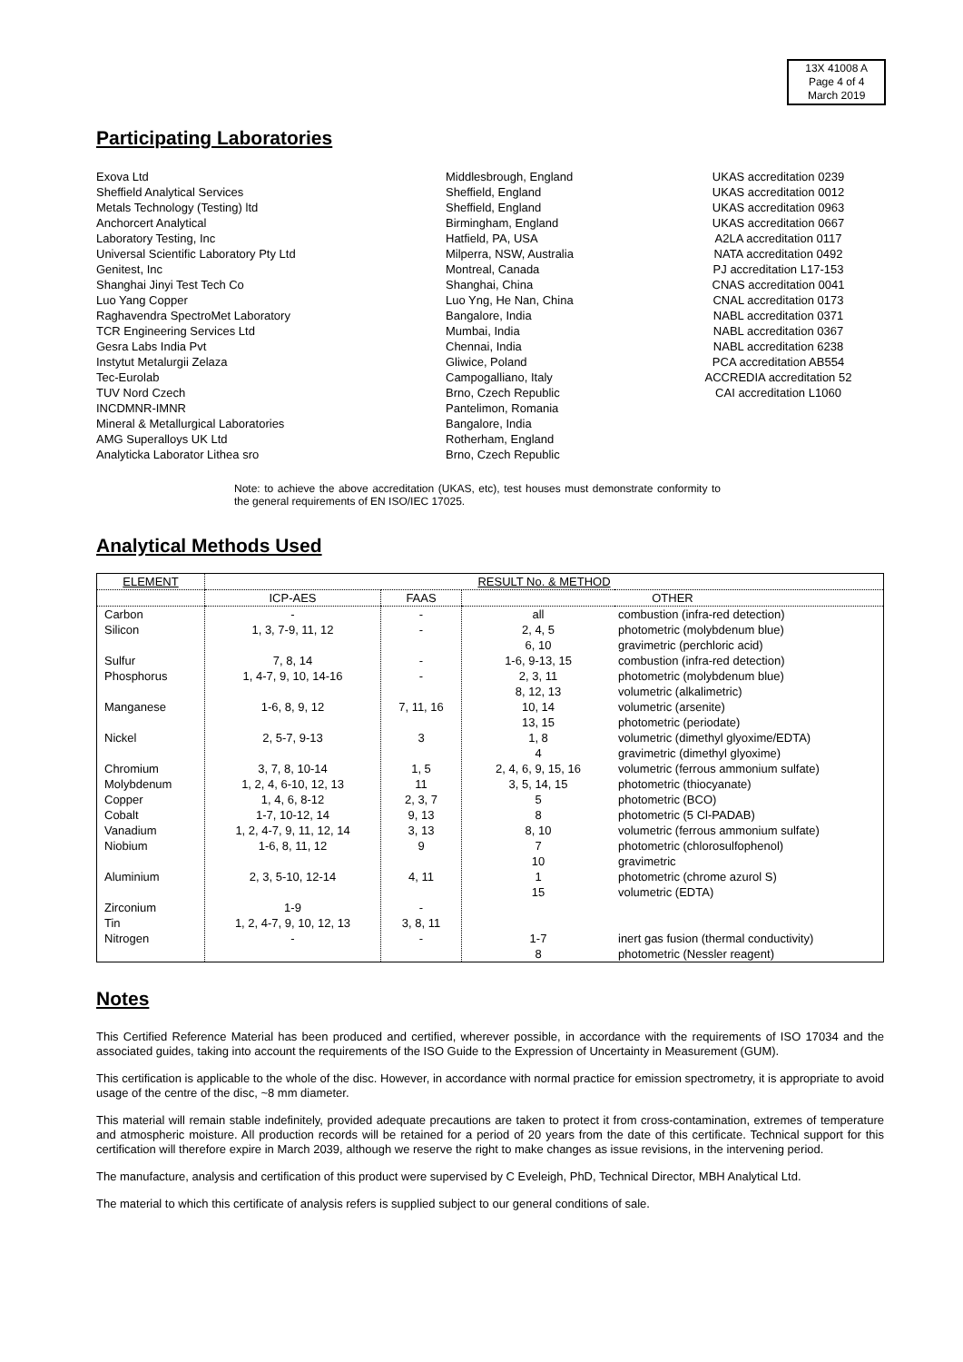13X 41008 A
Page 4 of 4
March 2019
Participating Laboratories
| Exova Ltd Sheffield Analytical Services Metals Technology (Testing) ltd Anchorcert Analytical Laboratory Testing, Inc Universal Scientific Laboratory Pty Ltd Genitest, Inc Shanghai Jinyi Test Tech Co Luo Yang Copper Raghavendra SpectroMet Laboratory TCR Engineering Services Ltd Gesra Labs India Pvt Instytut Metalurgii Zelaza Tec-Eurolab TUV Nord Czech INCDMNR-IMNR Mineral & Metallurgical Laboratories AMG Superalloys UK Ltd Analyticka Laborator Lithea sro | Middlesbrough, England Sheffield, England Sheffield, England Birmingham, England Hatfield, PA, USA Milperra, NSW, Australia Montreal, Canada Shanghai, China Luo Yng, He Nan, China Bangalore, India Mumbai, India Chennai, India Gliwice, Poland Campogalliano, Italy Brno, Czech Republic Pantelimon, Romania Bangalore, India Rotherham, England Brno, Czech Republic | UKAS accreditation 0239 UKAS accreditation 0012 UKAS accreditation 0963 UKAS accreditation 0667 A2LA accreditation 0117 NATA accreditation 0492 PJ accreditation L17-153 CNAS accreditation 0041 CNAL accreditation 0173 NABL accreditation 0371 NABL accreditation 0367 NABL accreditation 6238 PCA accreditation AB554 ACCREDIA accreditation 52 CAI accreditation L1060 |
Note: to achieve the above accreditation (UKAS, etc), test houses must demonstrate conformity to the general requirements of EN ISO/IEC 17025.
Analytical Methods Used
| ELEMENT | RESULT No. & METHOD | | | |
| --- | --- | --- | --- | --- |
| | ICP-AES | FAAS | OTHER | |
| Carbon Silicon Sulfur Phosphorus Manganese Nickel Chromium Molybdenum Copper Cobalt Vanadium Niobium Aluminium Zirconium Tin Nitrogen | - 1, 3, 7-9, 11, 12 7, 8, 14 1, 4-7, 9, 10, 14-16 1-6, 8, 9, 12 2, 5-7, 9-13 3, 7, 8, 10-14 1, 2, 4, 6-10, 12, 13 1, 4, 6, 8-12 1-7, 10-12, 14 1, 2, 4-7, 9, 11, 12, 14 1-6, 8, 11, 12 2, 3, 5-10, 12-14 1-9 1, 2, 4-7, 9, 10, 12, 13 - | - - - - 7, 11, 16 3 1, 5 11 2, 3, 7 9, 13 3, 13 9 4, 11 - 3, 8, 11 - | all 2, 4, 5 6, 10 1-6, 9-13, 15 2, 3, 11 8, 12, 13 10, 14 13, 15 1, 8 4 2, 4, 6, 9, 15, 16 3, 5, 14, 15 5 8 8, 10 7 10 1 15 1-7 8 | combustion (infra-red detection) photometric (molybdenum blue) gravimetric (perchloric acid) combustion (infra-red detection) photometric (molybdenum blue) volumetric (alkalimetric) volumetric (arsenite) photometric (periodate) volumetric (dimethyl glyoxime/EDTA) gravimetric (dimethyl glyoxime) volumetric (ferrous ammonium sulfate) photometric (thiocyanate) photometric (BCO) photometric (5 Cl-PADAB) volumetric (ferrous ammonium sulfate) photometric (chlorosulfophenol) gravimetric photometric (chrome azurol S) volumetric (EDTA) inert gas fusion (thermal conductivity) photometric (Nessler reagent) |
Notes
This Certified Reference Material has been produced and certified, wherever possible, in accordance with the requirements of ISO 17034 and the associated guides, taking into account the requirements of the ISO Guide to the Expression of Uncertainty in Measurement (GUM).
This certification is applicable to the whole of the disc. However, in accordance with normal practice for emission spectrometry, it is appropriate to avoid usage of the centre of the disc, ~8 mm diameter.
This material will remain stable indefinitely, provided adequate precautions are taken to protect it from cross-contamination, extremes of temperature and atmospheric moisture. All production records will be retained for a period of 20 years from the date of this certificate. Technical support for this certification will therefore expire in March 2039, although we reserve the right to make changes as issue revisions, in the intervening period.
The manufacture, analysis and certification of this product were supervised by C Eveleigh, PhD, Technical Director, MBH Analytical Ltd.
The material to which this certificate of analysis refers is supplied subject to our general conditions of sale.